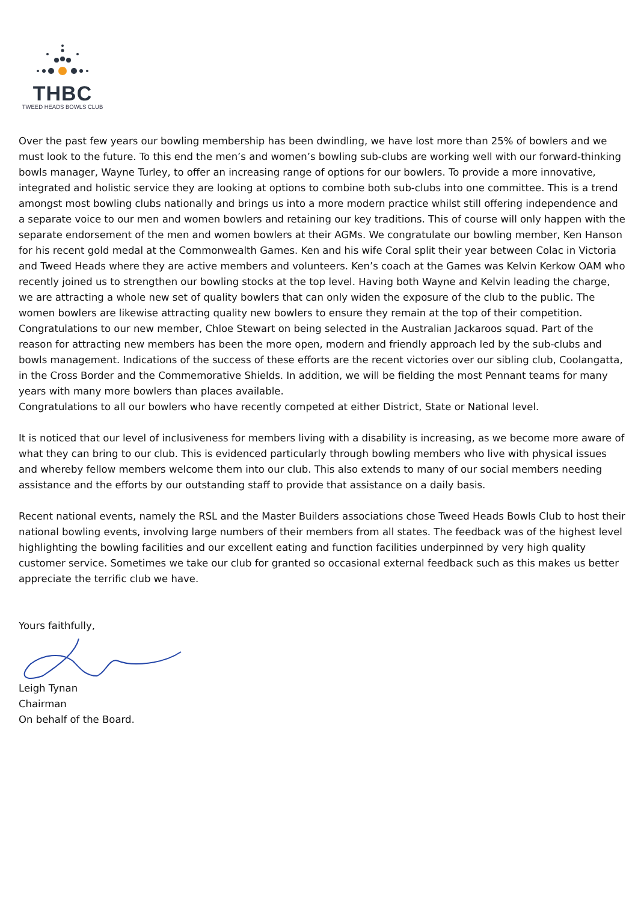THBC
TWEED HEADS BOWLS CLUB
Over the past few years our bowling membership has been dwindling, we have lost more than 25% of bowlers and we must look to the future. To this end the men’s and women’s bowling sub-clubs are working well with our forward-thinking bowls manager, Wayne Turley, to offer an increasing range of options for our bowlers. To provide a more innovative, integrated and holistic service they are looking at options to combine both sub-clubs into one committee. This is a trend amongst most bowling clubs nationally and brings us into a more modern practice whilst still offering independence and a separate voice to our men and women bowlers and retaining our key traditions. This of course will only happen with the separate endorsement of the men and women bowlers at their AGMs. We congratulate our bowling member, Ken Hanson for his recent gold medal at the Commonwealth Games. Ken and his wife Coral split their year between Colac in Victoria and Tweed Heads where they are active members and volunteers. Ken’s coach at the Games was Kelvin Kerkow OAM who recently joined us to strengthen our bowling stocks at the top level. Having both Wayne and Kelvin leading the charge, we are attracting a whole new set of quality bowlers that can only widen the exposure of the club to the public. The women bowlers are likewise attracting quality new bowlers to ensure they remain at the top of their competition. Congratulations to our new member, Chloe Stewart on being selected in the Australian Jackaroos squad. Part of the reason for attracting new members has been the more open, modern and friendly approach led by the sub-clubs and bowls management. Indications of the success of these efforts are the recent victories over our sibling club, Coolangatta, in the Cross Border and the Commemorative Shields. In addition, we will be fielding the most Pennant teams for many years with many more bowlers than places available.
Congratulations to all our bowlers who have recently competed at either District, State or National level.
It is noticed that our level of inclusiveness for members living with a disability is increasing, as we become more aware of what they can bring to our club. This is evidenced particularly through bowling members who live with physical issues and whereby fellow members welcome them into our club. This also extends to many of our social members needing assistance and the efforts by our outstanding staff to provide that assistance on a daily basis.
Recent national events, namely the RSL and the Master Builders associations chose Tweed Heads Bowls Club to host their national bowling events, involving large numbers of their members from all states. The feedback was of the highest level highlighting the bowling facilities and our excellent eating and function facilities underpinned by very high quality customer service. Sometimes we take our club for granted so occasional external feedback such as this makes us better appreciate the terrific club we have.
Yours faithfully,
Leigh Tynan
Chairman
On behalf of the Board.